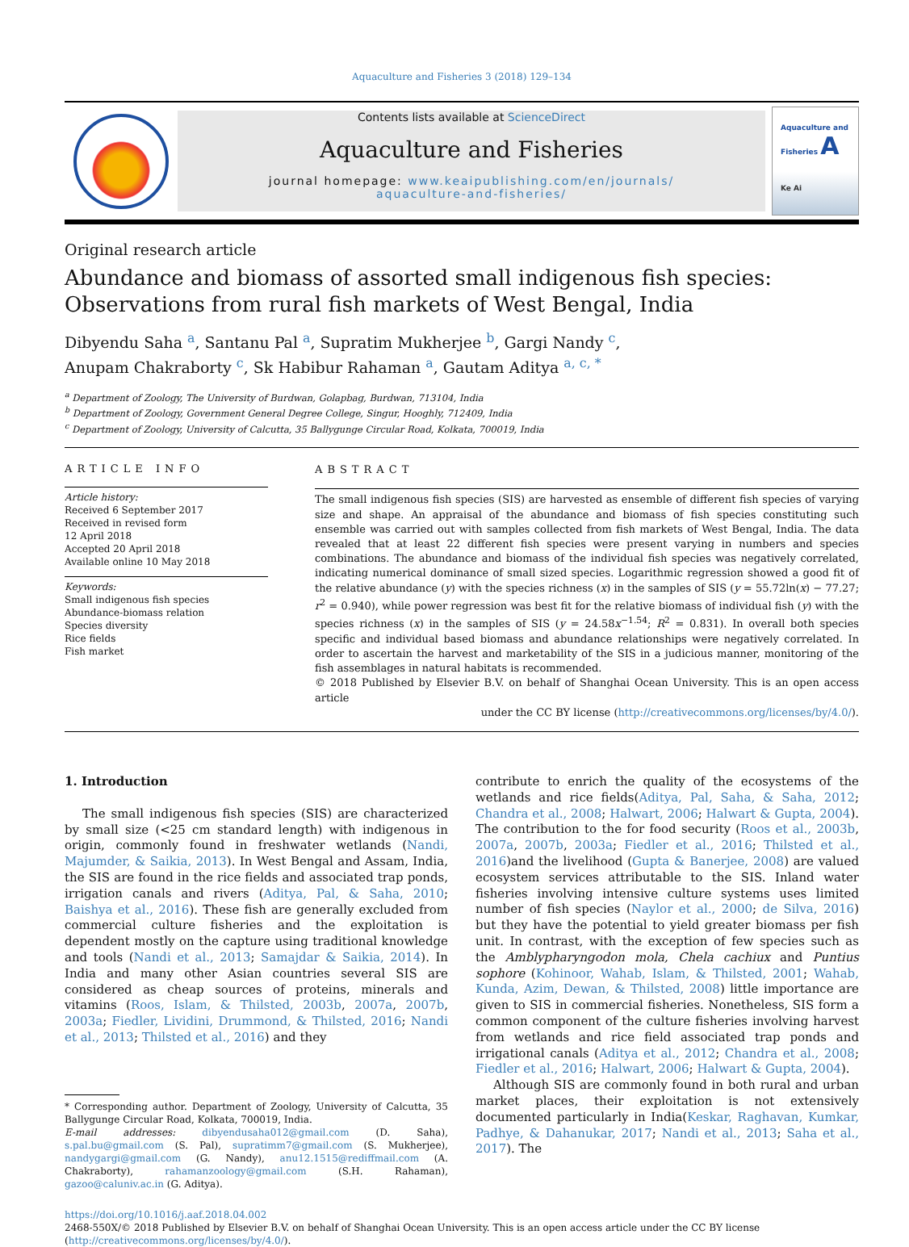Aquaculture and Fisheries 3 (2018) 129–134
Contents lists available at ScienceDirect
Aquaculture and Fisheries
journal homepage: www.keaipublishing.com/en/journals/
aquaculture-and-fisheries/
Aquaculture and Fisheries A
Ke Ai
Original research article
Abundance and biomass of assorted small indigenous fish species: Observations from rural fish markets of West Bengal, India
Dibyendu Saha <sup>a</sup>, Santanu Pal <sup>a</sup>, Supratim Mukherjee <sup>b</sup>, Gargi Nandy <sup>c</sup>,
Anupam Chakraborty <sup>c</sup>, Sk Habibur Rahaman <sup>a</sup>, Gautam Aditya <sup>a, c, *</sup>
<sup>a</sup> Department of Zoology, The University of Burdwan, Golapbag, Burdwan, 713104, India
<sup>b</sup> Department of Zoology, Government General Degree College, Singur, Hooghly, 712409, India
<sup>c</sup> Department of Zoology, University of Calcutta, 35 Ballygunge Circular Road, Kolkata, 700019, India
ARTICLE INFO
Article history:
Received 6 September 2017
Received in revised form
12 April 2018
Accepted 20 April 2018
Available online 10 May 2018
Keywords:
Small indigenous fish species
Abundance-biomass relation
Species diversity
Rice fields
Fish market
ABSTRACT
The small indigenous fish species (SIS) are harvested as ensemble of different fish species of varying size and shape. An appraisal of the abundance and biomass of fish species constituting such ensemble was carried out with samples collected from fish markets of West Bengal, India. The data revealed that at least 22 different fish species were present varying in numbers and species combinations. The abundance and biomass of the individual fish species was negatively correlated, indicating numerical dominance of small sized species. Logarithmic regression showed a good fit of the relative abundance (y) with the species richness (x) in the samples of SIS (y = 55.72ln(x) − 77.27; r<sup>2</sup> = 0.940), while power regression was best fit for the relative biomass of individual fish (y) with the species richness (x) in the samples of SIS (y = 24.58x<sup>−1.54</sup>; R<sup>2</sup> = 0.831). In overall both species specific and individual based biomass and abundance relationships were negatively correlated. In order to ascertain the harvest and marketability of the SIS in a judicious manner, monitoring of the fish assemblages in natural habitats is recommended.
© 2018 Published by Elsevier B.V. on behalf of Shanghai Ocean University. This is an open access article
under the CC BY license (http://creativecommons.org/licenses/by/4.0/).
1. Introduction
The small indigenous fish species (SIS) are characterized by small size (<25 cm standard length) with indigenous in origin, commonly found in freshwater wetlands (Nandi, Majumder, & Saikia, 2013). In West Bengal and Assam, India, the SIS are found in the rice fields and associated trap ponds, irrigation canals and rivers (Aditya, Pal, & Saha, 2010; Baishya et al., 2016). These fish are generally excluded from commercial culture fisheries and the exploitation is dependent mostly on the capture using traditional knowledge and tools (Nandi et al., 2013; Samajdar & Saikia, 2014). In India and many other Asian countries several SIS are considered as cheap sources of proteins, minerals and vitamins (Roos, Islam, & Thilsted, 2003b, 2007a, 2007b, 2003a; Fiedler, Lividini, Drummond, & Thilsted, 2016; Nandi et al., 2013; Thilsted et al., 2016) and they
* Corresponding author. Department of Zoology, University of Calcutta, 35 Ballygunge Circular Road, Kolkata, 700019, India.
E-mail addresses: dibyendusaha012@gmail.com (D. Saha), s.pal.bu@gmail.com (S. Pal), supratimm7@gmail.com (S. Mukherjee), nandygargi@gmail.com (G. Nandy), anu12.1515@rediffmail.com (A. Chakraborty), rahamanzoology@gmail.com (S.H. Rahaman), gazoo@caluniv.ac.in (G. Aditya).
contribute to enrich the quality of the ecosystems of the wetlands and rice fields(Aditya, Pal, Saha, & Saha, 2012; Chandra et al., 2008; Halwart, 2006; Halwart & Gupta, 2004). The contribution to the for food security (Roos et al., 2003b, 2007a, 2007b, 2003a; Fiedler et al., 2016; Thilsted et al., 2016)and the livelihood (Gupta & Banerjee, 2008) are valued ecosystem services attributable to the SIS. Inland water fisheries involving intensive culture systems uses limited number of fish species (Naylor et al., 2000; de Silva, 2016) but they have the potential to yield greater biomass per fish unit. In contrast, with the exception of few species such as the Amblypharyngodon mola, Chela cachiux and Puntius sophore (Kohinoor, Wahab, Islam, & Thilsted, 2001; Wahab, Kunda, Azim, Dewan, & Thilsted, 2008) little importance are given to SIS in commercial fisheries. Nonetheless, SIS form a common component of the culture fisheries involving harvest from wetlands and rice field associated trap ponds and irrigational canals (Aditya et al., 2012; Chandra et al., 2008; Fiedler et al., 2016; Halwart, 2006; Halwart & Gupta, 2004).
Although SIS are commonly found in both rural and urban market places, their exploitation is not extensively documented particularly in India(Keskar, Raghavan, Kumkar, Padhye, & Dahanukar, 2017; Nandi et al., 2013; Saha et al., 2017). The
https://doi.org/10.1016/j.aaf.2018.04.002
2468-550X/© 2018 Published by Elsevier B.V. on behalf of Shanghai Ocean University. This is an open access article under the CC BY license (http://creativecommons.org/licenses/by/4.0/).